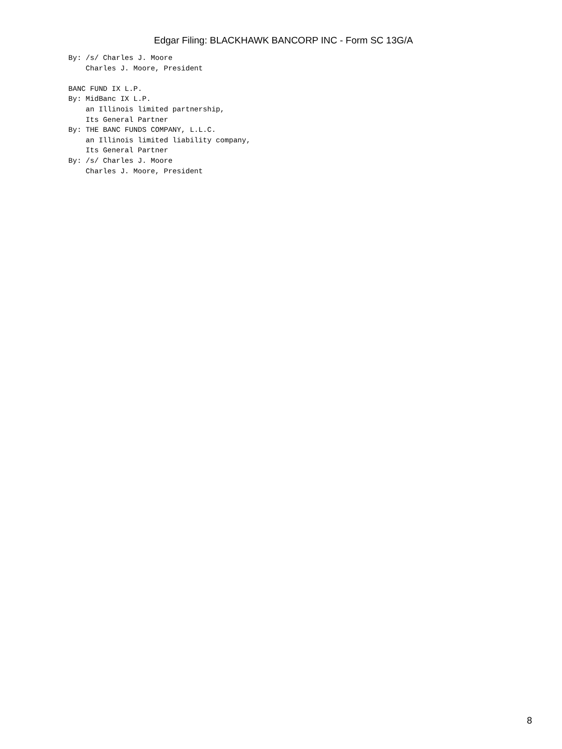Edgar Filing: BLACKHAWK BANCORP INC - Form SC 13G/A
By: /s/ Charles J. Moore
    Charles J. Moore, President

BANC FUND IX L.P.
By: MidBanc IX L.P.
    an Illinois limited partnership,
    Its General Partner
By: THE BANC FUNDS COMPANY, L.L.C.
    an Illinois limited liability company,
    Its General Partner
By: /s/ Charles J. Moore
    Charles J. Moore, President
8